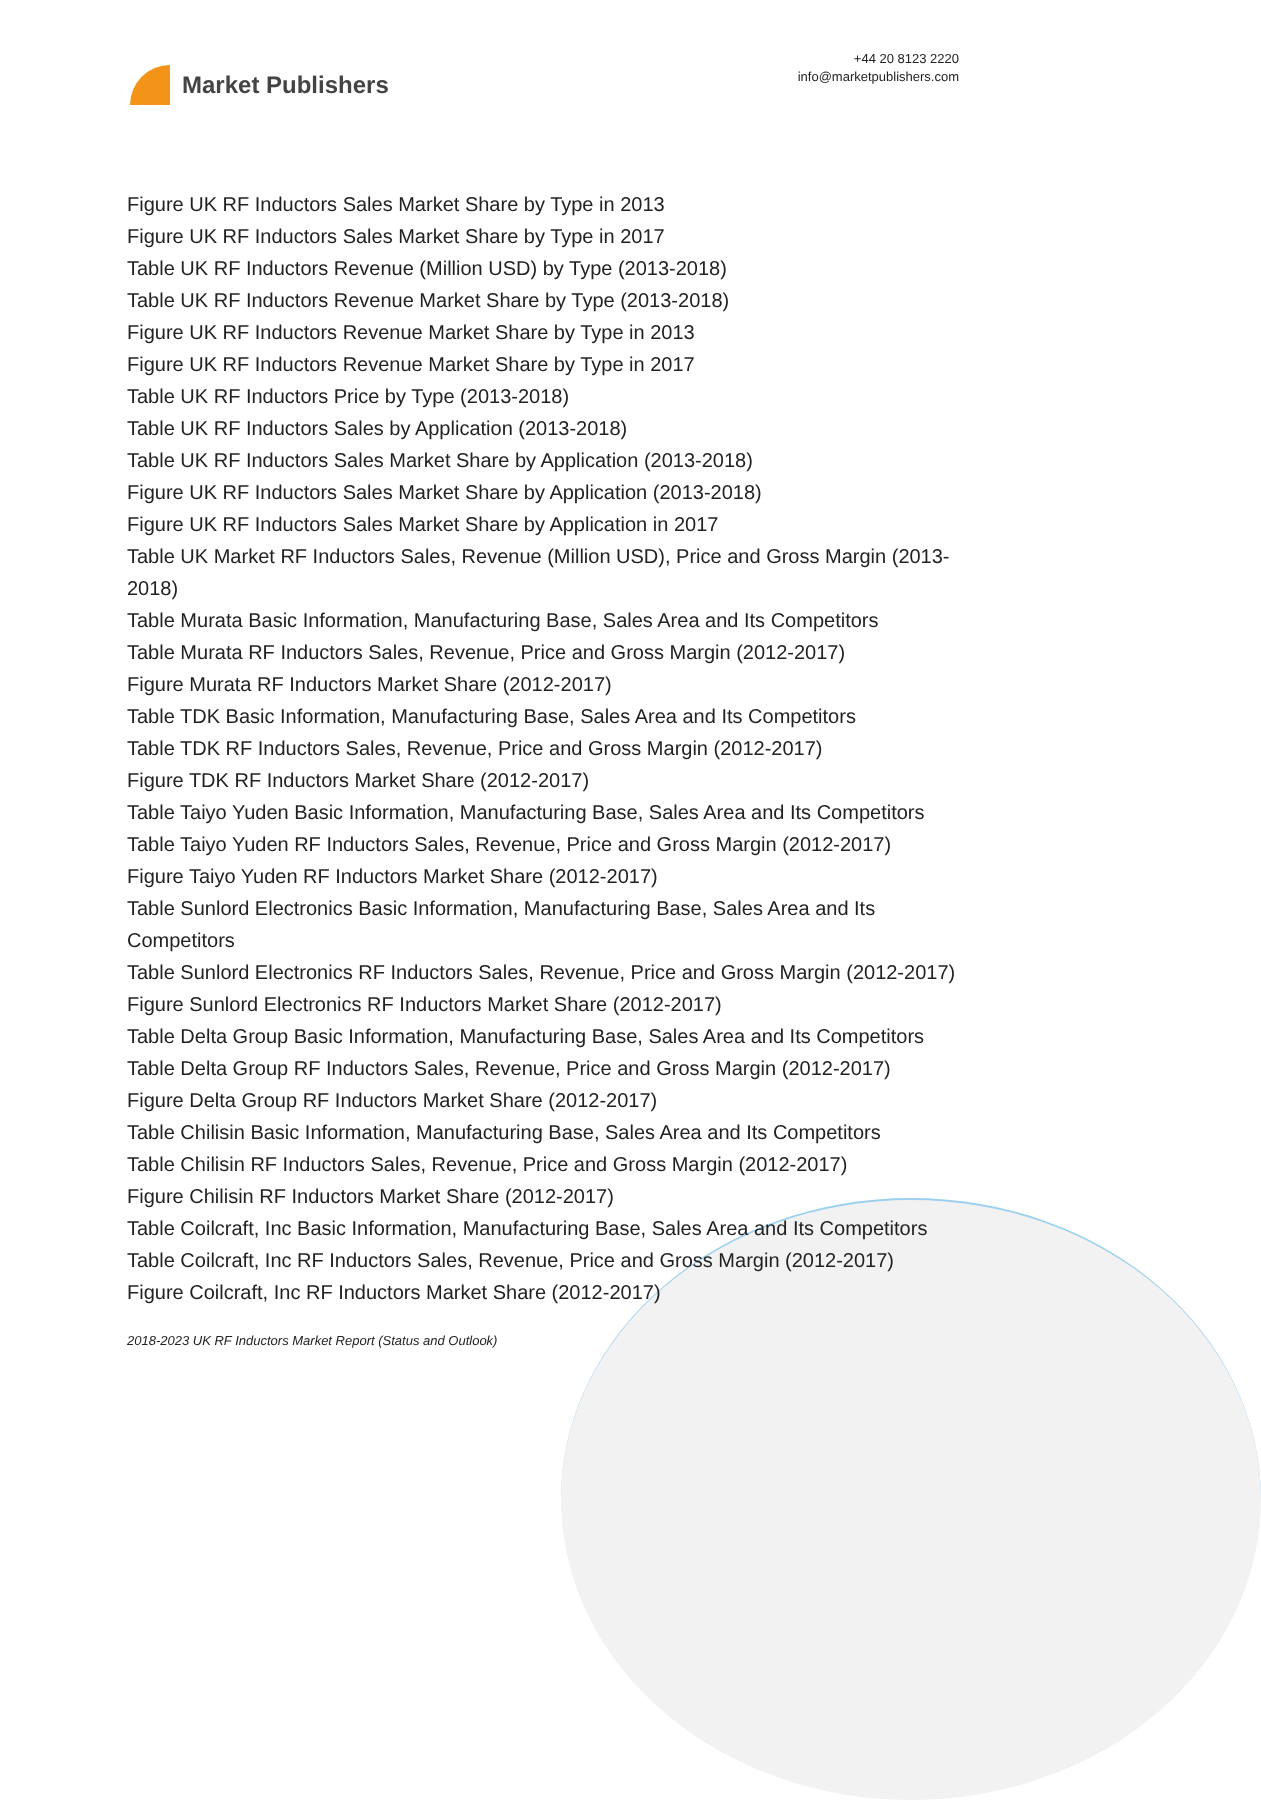Market Publishers
+44 20 8123 2220
info@marketpublishers.com
Figure UK RF Inductors Sales Market Share by Type in 2013
Figure UK RF Inductors Sales Market Share by Type in 2017
Table UK RF Inductors Revenue (Million USD) by Type (2013-2018)
Table UK RF Inductors Revenue Market Share by Type (2013-2018)
Figure UK RF Inductors Revenue Market Share by Type in 2013
Figure UK RF Inductors Revenue Market Share by Type in 2017
Table UK RF Inductors Price by Type (2013-2018)
Table UK RF Inductors Sales by Application (2013-2018)
Table UK RF Inductors Sales Market Share by Application (2013-2018)
Figure UK RF Inductors Sales Market Share by Application (2013-2018)
Figure UK RF Inductors Sales Market Share by Application in 2017
Table UK Market RF Inductors Sales, Revenue (Million USD), Price and Gross Margin (2013-2018)
Table Murata Basic Information, Manufacturing Base, Sales Area and Its Competitors
Table Murata RF Inductors Sales, Revenue, Price and Gross Margin (2012-2017)
Figure Murata RF Inductors Market Share (2012-2017)
Table TDK Basic Information, Manufacturing Base, Sales Area and Its Competitors
Table TDK RF Inductors Sales, Revenue, Price and Gross Margin (2012-2017)
Figure TDK RF Inductors Market Share (2012-2017)
Table Taiyo Yuden Basic Information, Manufacturing Base, Sales Area and Its Competitors
Table Taiyo Yuden RF Inductors Sales, Revenue, Price and Gross Margin (2012-2017)
Figure Taiyo Yuden RF Inductors Market Share (2012-2017)
Table Sunlord Electronics Basic Information, Manufacturing Base, Sales Area and Its Competitors
Table Sunlord Electronics RF Inductors Sales, Revenue, Price and Gross Margin (2012-2017)
Figure Sunlord Electronics RF Inductors Market Share (2012-2017)
Table Delta Group Basic Information, Manufacturing Base, Sales Area and Its Competitors
Table Delta Group RF Inductors Sales, Revenue, Price and Gross Margin (2012-2017)
Figure Delta Group RF Inductors Market Share (2012-2017)
Table Chilisin Basic Information, Manufacturing Base, Sales Area and Its Competitors
Table Chilisin RF Inductors Sales, Revenue, Price and Gross Margin (2012-2017)
Figure Chilisin RF Inductors Market Share (2012-2017)
Table Coilcraft, Inc Basic Information, Manufacturing Base, Sales Area and Its Competitors
Table Coilcraft, Inc RF Inductors Sales, Revenue, Price and Gross Margin (2012-2017)
Figure Coilcraft, Inc RF Inductors Market Share (2012-2017)
2018-2023 UK RF Inductors Market Report (Status and Outlook)